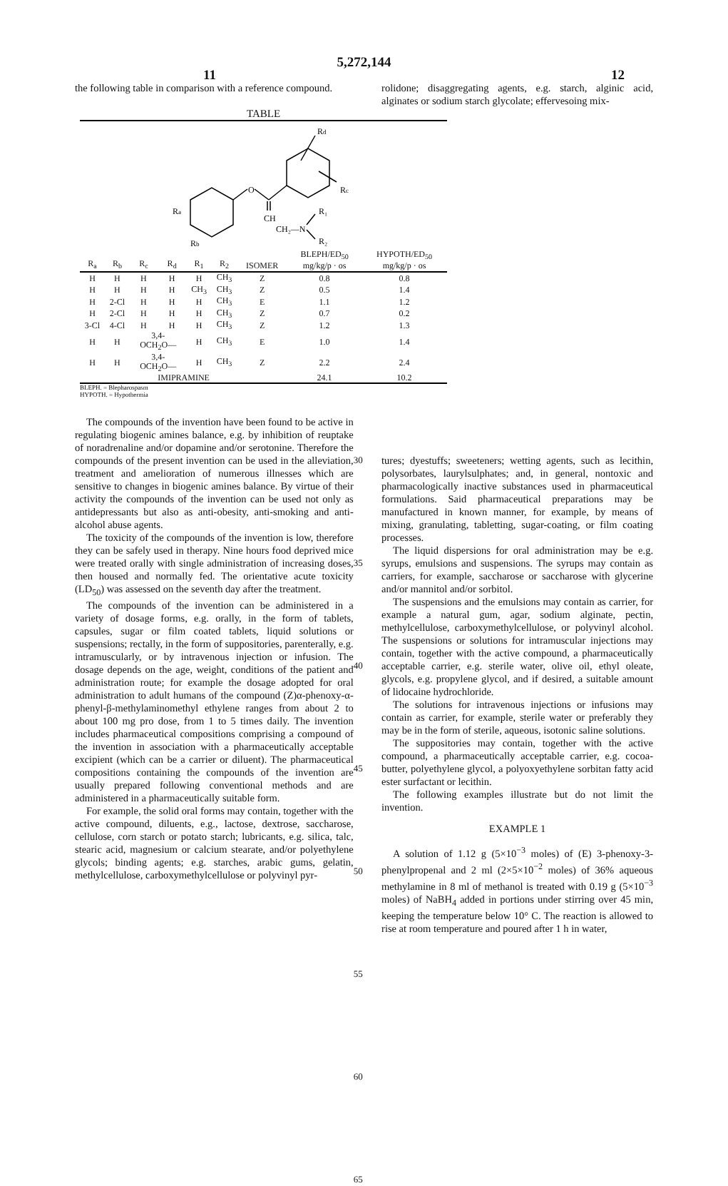5,272,144
11 12
the following table in comparison with a reference compound.
rolidone; disaggregating agents, e.g. starch, alginic acid, alginates or sodium starch glycolate; effervesoing mix-
TABLE
O
CH
CH₂—N
Ra
Rb
Rc
Rd
R₁
R₂
| R<sub>a</sub> | R<sub>b</sub> | R<sub>c</sub> | R<sub>d</sub> | R<sub>1</sub> | R<sub>2</sub> | ISOMER | BLEPH/ED<sub>50</sub> mg/kg/p · os | HYPOTH/ED<sub>50</sub> mg/kg/p · os |
| --- | --- | --- | --- | --- | --- | --- | --- | --- |
| H | H | H | H | H | CH<sub>3</sub> | Z | 0.8 | 0.8 |
| H | H | H | H | CH<sub>3</sub> | CH<sub>3</sub> | Z | 0.5 | 1.4 |
| H | 2-Cl | H | H | H | CH<sub>3</sub> | E | 1.1 | 1.2 |
| H | 2-Cl | H | H | H | CH<sub>3</sub> | Z | 0.7 | 0.2 |
| 3-Cl | 4-Cl | H | H | H | CH<sub>3</sub> | Z | 1.2 | 1.3 |
| H | H | 3,4- OCH<sub>2</sub>O— | | H | CH<sub>3</sub> | E | 1.0 | 1.4 |
| H | H | 3,4- OCH<sub>2</sub>O— | | H | CH<sub>3</sub> | Z | 2.2 | 2.4 |
| IMIPRAMINE | | | | | | | 24.1 | 10.2 |
BLEPH. = Blepharospasm
HYPOTH. = Hypothermia
The compounds of the invention have been found to be active in regulating biogenic amines balance, e.g. by inhibition of reuptake of noradrenaline and/or dopamine and/or serotonine. Therefore the compounds of the present invention can be used in the alleviation, treatment and amelioration of numerous illnesses which are sensitive to changes in biogenic amines balance. By virtue of their activity the compounds of the invention can be used not only as antidepressants but also as anti-obesity, anti-smoking and anti-alcohol abuse agents.
The toxicity of the compounds of the invention is low, therefore they can be safely used in therapy. Nine hours food deprived mice were treated orally with single administration of increasing doses, then housed and normally fed. The orientative acute toxicity (LD<sub>50</sub>) was assessed on the seventh day after the treatment.
The compounds of the invention can be administered in a variety of dosage forms, e.g. orally, in the form of tablets, capsules, sugar or film coated tablets, liquid solutions or suspensions; rectally, in the form of suppositories, parenterally, e.g. intramuscularly, or by intravenous injection or infusion. The dosage depends on the age, weight, conditions of the patient and administration route; for example the dosage adopted for oral administration to adult humans of the compound (Z)α-phenoxy-α-phenyl-β-methylaminomethyl ethylene ranges from about 2 to about 100 mg pro dose, from 1 to 5 times daily. The invention includes pharmaceutical compositions comprising a compound of the invention in association with a pharmaceutically acceptable excipient (which can be a carrier or diluent). The pharmaceutical compositions containing the compounds of the invention are usually prepared following conventional methods and are administered in a pharmaceutically suitable form.
For example, the solid oral forms may contain, together with the active compound, diluents, e.g., lactose, dextrose, saccharose, cellulose, corn starch or potato starch; lubricants, e.g. silica, talc, stearic acid, magnesium or calcium stearate, and/or polyethylene glycols; binding agents; e.g. starches, arabic gums, gelatin, methylcellulose, carboxymethylcellulose or polyvinyl pyr-
30
35
40
45
50
55
60
65
tures; dyestuffs; sweeteners; wetting agents, such as lecithin, polysorbates, laurylsulphates; and, in general, nontoxic and pharmacologically inactive substances used in pharmaceutical formulations. Said pharmaceutical preparations may be manufactured in known manner, for example, by means of mixing, granulating, tabletting, sugar-coating, or film coating processes.
The liquid dispersions for oral administration may be e.g. syrups, emulsions and suspensions. The syrups may contain as carriers, for example, saccharose or saccharose with glycerine and/or mannitol and/or sorbitol.
The suspensions and the emulsions may contain as carrier, for example a natural gum, agar, sodium alginate, pectin, methylcellulose, carboxymethylcellulose, or polyvinyl alcohol. The suspensions or solutions for intramuscular injections may contain, together with the active compound, a pharmaceutically acceptable carrier, e.g. sterile water, olive oil, ethyl oleate, glycols, e.g. propylene glycol, and if desired, a suitable amount of lidocaine hydrochloride.
The solutions for intravenous injections or infusions may contain as carrier, for example, sterile water or preferably they may be in the form of sterile, aqueous, isotonic saline solutions.
The suppositories may contain, together with the active compound, a pharmaceutically acceptable carrier, e.g. cocoa-butter, polyethylene glycol, a polyoxyethylene sorbitan fatty acid ester surfactant or lecithin.
The following examples illustrate but do not limit the invention.
EXAMPLE 1
A solution of 1.12 g (5×10<sup>−3</sup> moles) of (E) 3-phenoxy-3-phenylpropenal and 2 ml (2×5×10<sup>−2</sup> moles) of 36% aqueous methylamine in 8 ml of methanol is treated with 0.19 g (5×10<sup>−3</sup> moles) of NaBH<sub>4</sub> added in portions under stirring over 45 min, keeping the temperature below 10° C. The reaction is allowed to rise at room temperature and poured after 1 h in water,